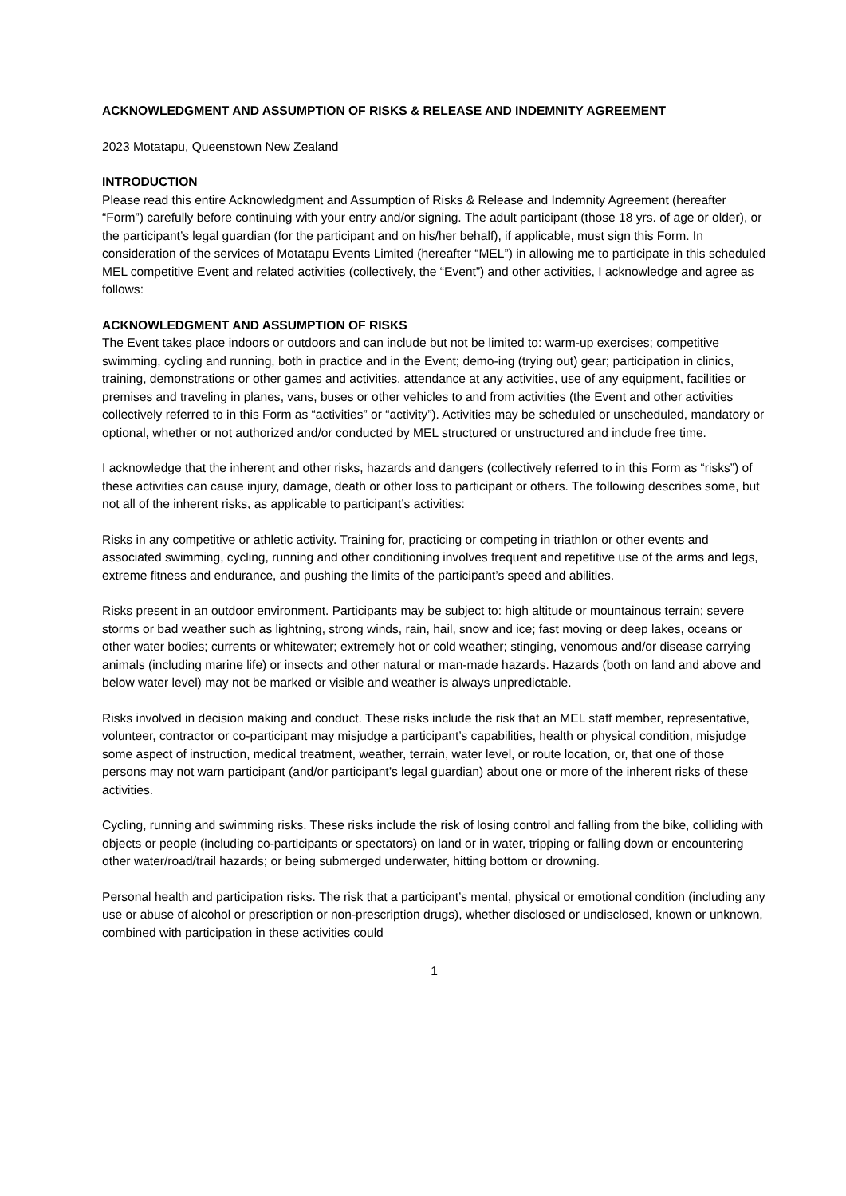ACKNOWLEDGMENT AND ASSUMPTION OF RISKS & RELEASE AND INDEMNITY AGREEMENT
2023 Motatapu, Queenstown New Zealand
INTRODUCTION
Please read this entire Acknowledgment and Assumption of Risks & Release and Indemnity Agreement (hereafter “Form”) carefully before continuing with your entry and/or signing. The adult participant (those 18 yrs. of age or older), or the participant’s legal guardian (for the participant and on his/her behalf), if applicable, must sign this Form. In consideration of the services of Motatapu Events Limited (hereafter “MEL”) in allowing me to participate in this scheduled MEL competitive Event and related activities (collectively, the “Event”) and other activities, I acknowledge and agree as follows:
ACKNOWLEDGMENT AND ASSUMPTION OF RISKS
The Event takes place indoors or outdoors and can include but not be limited to: warm-up exercises; competitive swimming, cycling and running, both in practice and in the Event; demo-ing (trying out) gear; participation in clinics, training, demonstrations or other games and activities, attendance at any activities, use of any equipment, facilities or premises and traveling in planes, vans, buses or other vehicles to and from activities (the Event and other activities collectively referred to in this Form as “activities” or “activity”). Activities may be scheduled or unscheduled, mandatory or optional, whether or not authorized and/or conducted by MEL structured or unstructured and include free time.
I acknowledge that the inherent and other risks, hazards and dangers (collectively referred to in this Form as “risks”) of these activities can cause injury, damage, death or other loss to participant or others. The following describes some, but not all of the inherent risks, as applicable to participant’s activities:
Risks in any competitive or athletic activity. Training for, practicing or competing in triathlon or other events and associated swimming, cycling, running and other conditioning involves frequent and repetitive use of the arms and legs, extreme fitness and endurance, and pushing the limits of the participant’s speed and abilities.
Risks present in an outdoor environment. Participants may be subject to: high altitude or mountainous terrain; severe storms or bad weather such as lightning, strong winds, rain, hail, snow and ice; fast moving or deep lakes, oceans or other water bodies; currents or whitewater; extremely hot or cold weather; stinging, venomous and/or disease carrying animals (including marine life) or insects and other natural or man-made hazards. Hazards (both on land and above and below water level) may not be marked or visible and weather is always unpredictable.
Risks involved in decision making and conduct. These risks include the risk that an MEL staff member, representative, volunteer, contractor or co-participant may misjudge a participant’s capabilities, health or physical condition, misjudge some aspect of instruction, medical treatment, weather, terrain, water level, or route location, or, that one of those persons may not warn participant (and/or participant’s legal guardian) about one or more of the inherent risks of these activities.
Cycling, running and swimming risks. These risks include the risk of losing control and falling from the bike, colliding with objects or people (including co-participants or spectators) on land or in water, tripping or falling down or encountering other water/road/trail hazards; or being submerged underwater, hitting bottom or drowning.
Personal health and participation risks. The risk that a participant’s mental, physical or emotional condition (including any use or abuse of alcohol or prescription or non-prescription drugs), whether disclosed or undisclosed, known or unknown, combined with participation in these activities could
1